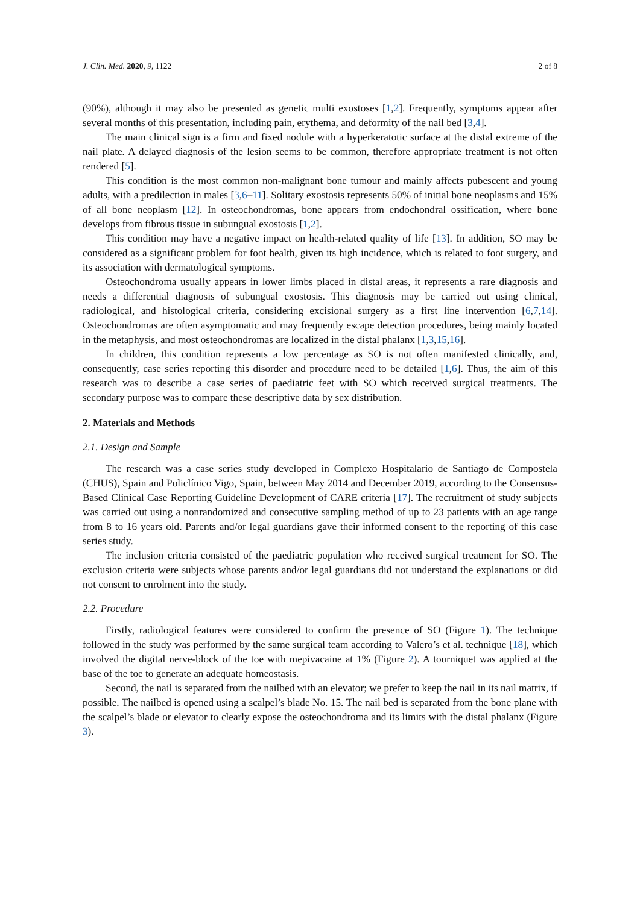J. Clin. Med. 2020, 9, 1122 2 of 8
(90%), although it may also be presented as genetic multi exostoses [1,2]. Frequently, symptoms appear after several months of this presentation, including pain, erythema, and deformity of the nail bed [3,4].
The main clinical sign is a firm and fixed nodule with a hyperkeratotic surface at the distal extreme of the nail plate. A delayed diagnosis of the lesion seems to be common, therefore appropriate treatment is not often rendered [5].
This condition is the most common non-malignant bone tumour and mainly affects pubescent and young adults, with a predilection in males [3,6–11]. Solitary exostosis represents 50% of initial bone neoplasms and 15% of all bone neoplasm [12]. In osteochondromas, bone appears from endochondral ossification, where bone develops from fibrous tissue in subungual exostosis [1,2].
This condition may have a negative impact on health-related quality of life [13]. In addition, SO may be considered as a significant problem for foot health, given its high incidence, which is related to foot surgery, and its association with dermatological symptoms.
Osteochondroma usually appears in lower limbs placed in distal areas, it represents a rare diagnosis and needs a differential diagnosis of subungual exostosis. This diagnosis may be carried out using clinical, radiological, and histological criteria, considering excisional surgery as a first line intervention [6,7,14]. Osteochondromas are often asymptomatic and may frequently escape detection procedures, being mainly located in the metaphysis, and most osteochondromas are localized in the distal phalanx [1,3,15,16].
In children, this condition represents a low percentage as SO is not often manifested clinically, and, consequently, case series reporting this disorder and procedure need to be detailed [1,6]. Thus, the aim of this research was to describe a case series of paediatric feet with SO which received surgical treatments. The secondary purpose was to compare these descriptive data by sex distribution.
2. Materials and Methods
2.1. Design and Sample
The research was a case series study developed in Complexo Hospitalario de Santiago de Compostela (CHUS), Spain and Policlínico Vigo, Spain, between May 2014 and December 2019, according to the Consensus-Based Clinical Case Reporting Guideline Development of CARE criteria [17]. The recruitment of study subjects was carried out using a nonrandomized and consecutive sampling method of up to 23 patients with an age range from 8 to 16 years old. Parents and/or legal guardians gave their informed consent to the reporting of this case series study.
The inclusion criteria consisted of the paediatric population who received surgical treatment for SO. The exclusion criteria were subjects whose parents and/or legal guardians did not understand the explanations or did not consent to enrolment into the study.
2.2. Procedure
Firstly, radiological features were considered to confirm the presence of SO (Figure 1). The technique followed in the study was performed by the same surgical team according to Valero’s et al. technique [18], which involved the digital nerve-block of the toe with mepivacaine at 1% (Figure 2). A tourniquet was applied at the base of the toe to generate an adequate homeostasis.
Second, the nail is separated from the nailbed with an elevator; we prefer to keep the nail in its nail matrix, if possible. The nailbed is opened using a scalpel’s blade No. 15. The nail bed is separated from the bone plane with the scalpel’s blade or elevator to clearly expose the osteochondroma and its limits with the distal phalanx (Figure 3).